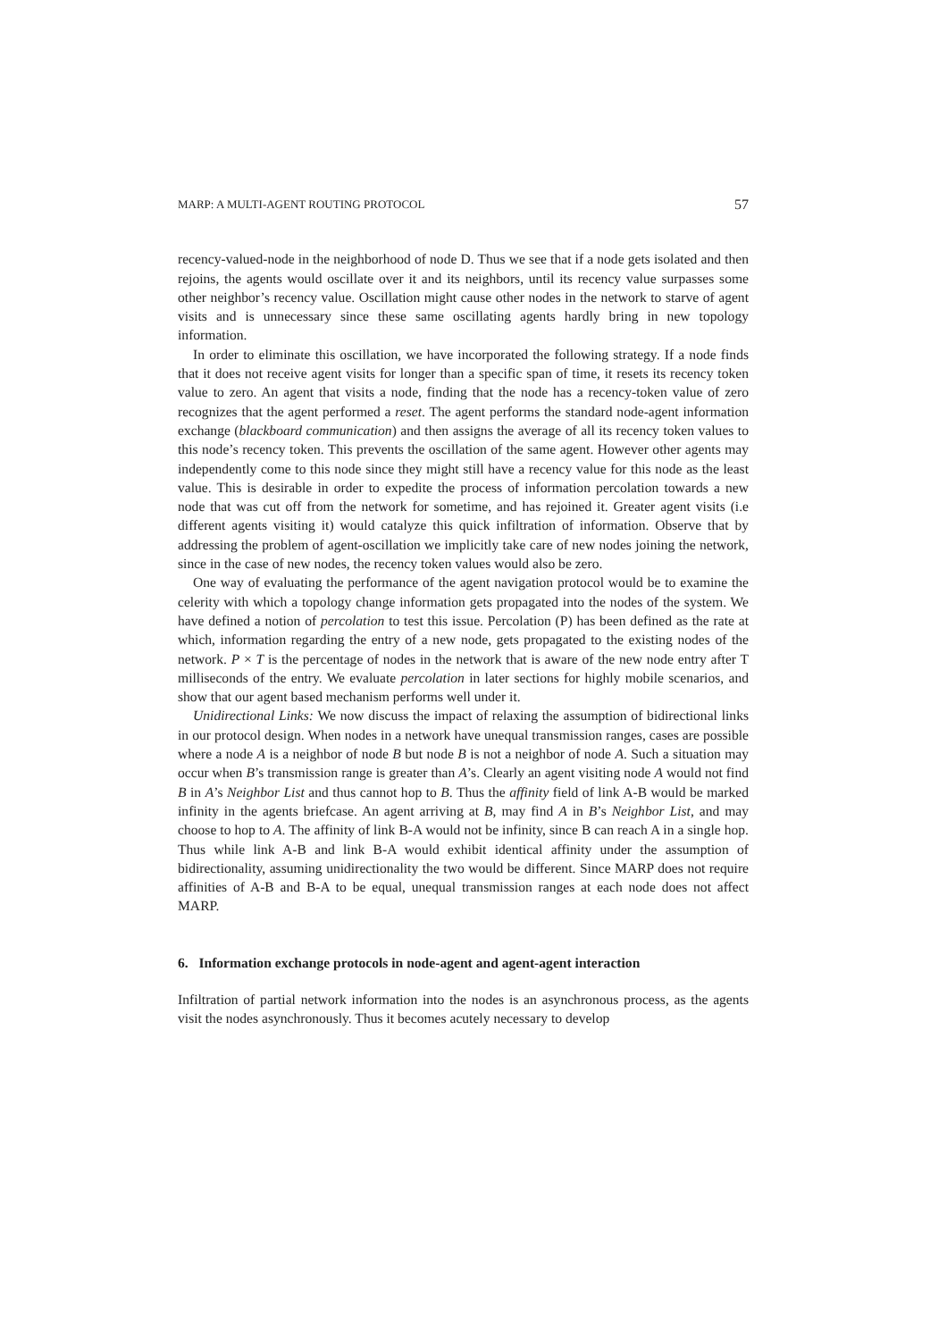MARP: A MULTI-AGENT ROUTING PROTOCOL 57
recency-valued-node in the neighborhood of node D. Thus we see that if a node gets isolated and then rejoins, the agents would oscillate over it and its neighbors, until its recency value surpasses some other neighbor’s recency value. Oscillation might cause other nodes in the network to starve of agent visits and is unnecessary since these same oscillating agents hardly bring in new topology information.
In order to eliminate this oscillation, we have incorporated the following strategy. If a node finds that it does not receive agent visits for longer than a specific span of time, it resets its recency token value to zero. An agent that visits a node, finding that the node has a recency-token value of zero recognizes that the agent performed a reset. The agent performs the standard node-agent information exchange (blackboard communication) and then assigns the average of all its recency token values to this node’s recency token. This prevents the oscillation of the same agent. However other agents may independently come to this node since they might still have a recency value for this node as the least value. This is desirable in order to expedite the process of information percolation towards a new node that was cut off from the network for sometime, and has rejoined it. Greater agent visits (i.e different agents visiting it) would catalyze this quick infiltration of information. Observe that by addressing the problem of agent-oscillation we implicitly take care of new nodes joining the network, since in the case of new nodes, the recency token values would also be zero.
One way of evaluating the performance of the agent navigation protocol would be to examine the celerity with which a topology change information gets propagated into the nodes of the system. We have defined a notion of percolation to test this issue. Percolation (P) has been defined as the rate at which, information regarding the entry of a new node, gets propagated to the existing nodes of the network. P × T is the percentage of nodes in the network that is aware of the new node entry after T milliseconds of the entry. We evaluate percolation in later sections for highly mobile scenarios, and show that our agent based mechanism performs well under it.
Unidirectional Links: We now discuss the impact of relaxing the assumption of bidirectional links in our protocol design. When nodes in a network have unequal transmission ranges, cases are possible where a node A is a neighbor of node B but node B is not a neighbor of node A. Such a situation may occur when B’s transmission range is greater than A’s. Clearly an agent visiting node A would not find B in A’s Neighbor List and thus cannot hop to B. Thus the affinity field of link A-B would be marked infinity in the agents briefcase. An agent arriving at B, may find A in B’s Neighbor List, and may choose to hop to A. The affinity of link B-A would not be infinity, since B can reach A in a single hop. Thus while link A-B and link B-A would exhibit identical affinity under the assumption of bidirectionality, assuming unidirectionality the two would be different. Since MARP does not require affinities of A-B and B-A to be equal, unequal transmission ranges at each node does not affect MARP.
6. Information exchange protocols in node-agent and agent-agent interaction
Infiltration of partial network information into the nodes is an asynchronous process, as the agents visit the nodes asynchronously. Thus it becomes acutely necessary to develop